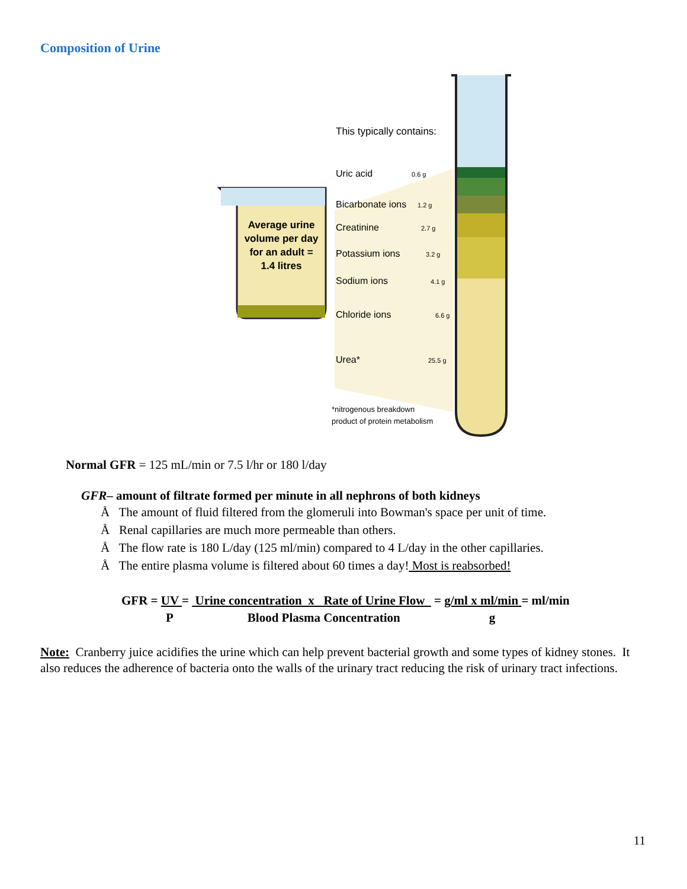Composition of Urine
Average urine
volume per day
for an adult =
1.4 litres
This typically contains:
Uric acid
0.6 g
Bicarbonate ions
1.2 g
Creatinine
2.7 g
Potassium ions
3.2 g
Sodium ions
4.1 g
Chloride ions
6.6 g
Urea*
25.5 g
*nitrogenous breakdown
product of protein metabolism
Normal GFR = 125 mL/min or 7.5 l/hr or 180 l/day
GFR– amount of filtrate formed per minute in all nephrons of both kidneys
Å The amount of fluid filtered from the glomeruli into Bowman's space per unit of time.
Å Renal capillaries are much more permeable than others.
Å The flow rate is 180 L/day (125 ml/min) compared to 4 L/day in the other capillaries.
Å The entire plasma volume is filtered about 60 times a day! Most is reabsorbed!
GFR = UV = Urine concentration x Rate of Urine Flow = g/ml x ml/min = ml/min
P Blood Plasma Concentration g
Note: Cranberry juice acidifies the urine which can help prevent bacterial growth and some types of kidney stones. It also reduces the adherence of bacteria onto the walls of the urinary tract reducing the risk of urinary tract infections.
11